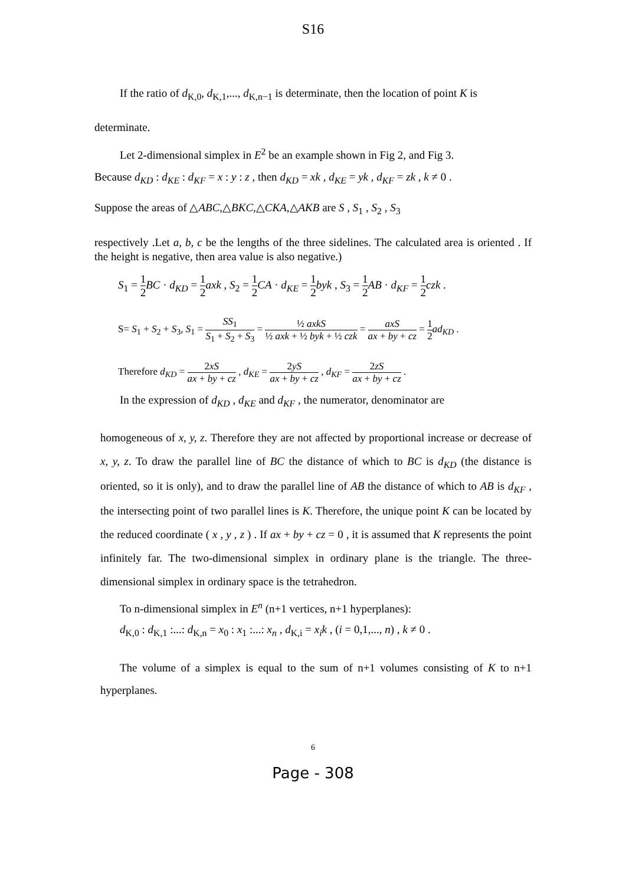S16
If the ratio of d<sub>K,0</sub>, d<sub>K,1</sub>,..., d<sub>K,n−1</sub> is determinate, then the location of point K is
determinate.
Let 2-dimensional simplex in E<sup>2</sup> be an example shown in Fig 2, and Fig 3.
Because d<sub>KD</sub> : d<sub>KE</sub> : d<sub>KF</sub> = x : y : z , then d<sub>KD</sub> = xk , d<sub>KE</sub> = yk , d<sub>KF</sub> = zk , k ≠ 0 .
Suppose the areas of △ABC,△BKC,△CKA,△AKB are S , S<sub>1</sub> , S<sub>2</sub> , S<sub>3</sub>
respectively .Let a, b, c be the lengths of the three sidelines. The calculated area is oriented . If the height is negative, then area value is also negative.)
S<sub>1</sub> = 1 2 BC · d<sub>KD</sub> = 1 2 axk , S<sub>2</sub> = 1 2 CA · d<sub>KE</sub> = 1 2 byk , S<sub>3</sub> = 1 2 AB · d<sub>KF</sub> = 1 2 czk .
S= S<sub>1</sub> + S<sub>2</sub> + S<sub>3</sub>, S<sub>1</sub> = SS<sub>1</sub> S<sub>1</sub> + S<sub>2</sub> + S<sub>3</sub> = ½ axkS ½ axk + ½ byk + ½ czk = axS ax + by + cz = 1 2 ad<sub>KD</sub> .
Therefore d<sub>KD</sub> = 2xS ax + by + cz , d<sub>KE</sub> = 2yS ax + by + cz , d<sub>KF</sub> = 2zS ax + by + cz .
In the expression of d<sub>KD</sub> , d<sub>KE</sub> and d<sub>KF</sub> , the numerator, denominator are
homogeneous of x, y, z. Therefore they are not affected by proportional increase or decrease of x, y, z. To draw the parallel line of BC the distance of which to BC is d<sub>KD</sub> (the distance is oriented, so it is only), and to draw the parallel line of AB the distance of which to AB is d<sub>KF</sub> , the intersecting point of two parallel lines is K. Therefore, the unique point K can be located by the reduced coordinate ( x , y , z ) . If ax + by + cz = 0 , it is assumed that K represents the point infinitely far. The two-dimensional simplex in ordinary plane is the triangle. The three-dimensional simplex in ordinary space is the tetrahedron.
To n-dimensional simplex in E<sup>n</sup> (n+1 vertices, n+1 hyperplanes):
d<sub>K,0</sub> : d<sub>K,1</sub> :...: d<sub>K,n</sub> = x<sub>0</sub> : x<sub>1</sub> :...: x<sub>n</sub> , d<sub>K,i</sub> = x<sub>i</sub>k , (i = 0,1,..., n) , k ≠ 0 .
The volume of a simplex is equal to the sum of n+1 volumes consisting of K to n+1 hyperplanes.
6
Page - 308